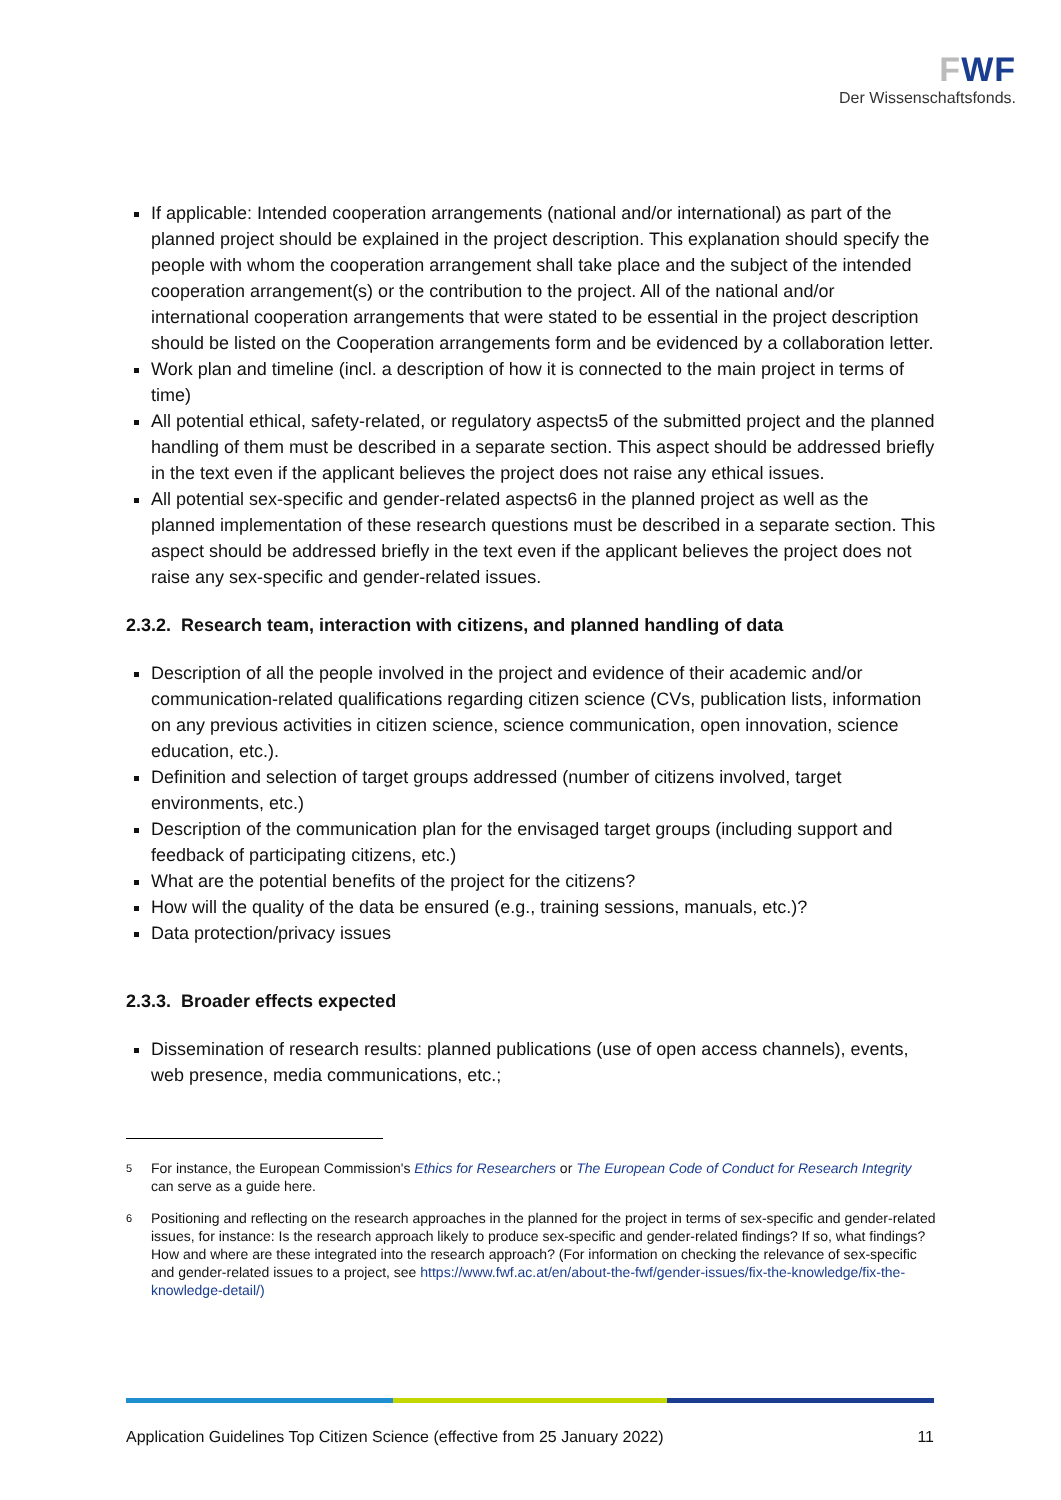FWF
Der Wissenschaftsfonds.
If applicable: Intended cooperation arrangements (national and/or international) as part of the planned project should be explained in the project description. This explanation should specify the people with whom the cooperation arrangement shall take place and the subject of the intended cooperation arrangement(s) or the contribution to the project. All of the national and/or international cooperation arrangements that were stated to be essential in the project description should be listed on the Cooperation arrangements form and be evidenced by a collaboration letter.
Work plan and timeline (incl. a description of how it is connected to the main project in terms of time)
All potential ethical, safety-related, or regulatory aspects5 of the submitted project and the planned handling of them must be described in a separate section. This aspect should be addressed briefly in the text even if the applicant believes the project does not raise any ethical issues.
All potential sex-specific and gender-related aspects6 in the planned project as well as the planned implementation of these research questions must be described in a separate section. This aspect should be addressed briefly in the text even if the applicant believes the project does not raise any sex-specific and gender-related issues.
2.3.2. Research team, interaction with citizens, and planned handling of data
Description of all the people involved in the project and evidence of their academic and/or communication-related qualifications regarding citizen science (CVs, publication lists, information on any previous activities in citizen science, science communication, open innovation, science education, etc.).
Definition and selection of target groups addressed (number of citizens involved, target environments, etc.)
Description of the communication plan for the envisaged target groups (including support and feedback of participating citizens, etc.)
What are the potential benefits of the project for the citizens?
How will the quality of the data be ensured (e.g., training sessions, manuals, etc.)?
Data protection/privacy issues
2.3.3. Broader effects expected
Dissemination of research results: planned publications (use of open access channels), events, web presence, media communications, etc.;
<sup>5</sup>
For instance, the European Commission's Ethics for Researchers or The European Code of Conduct for Research Integrity can serve as a guide here.
<sup>6</sup>
Positioning and reflecting on the research approaches in the planned for the project in terms of sex-specific and gender-related issues, for instance: Is the research approach likely to produce sex-specific and gender-related findings? If so, what findings? How and where are these integrated into the research approach? (For information on checking the relevance of sex-specific and gender-related issues to a project, see https://www.fwf.ac.at/en/about-the-fwf/gender-issues/fix-the-knowledge/fix-the-knowledge-detail/)
Application Guidelines Top Citizen Science (effective from 25 January 2022) 11